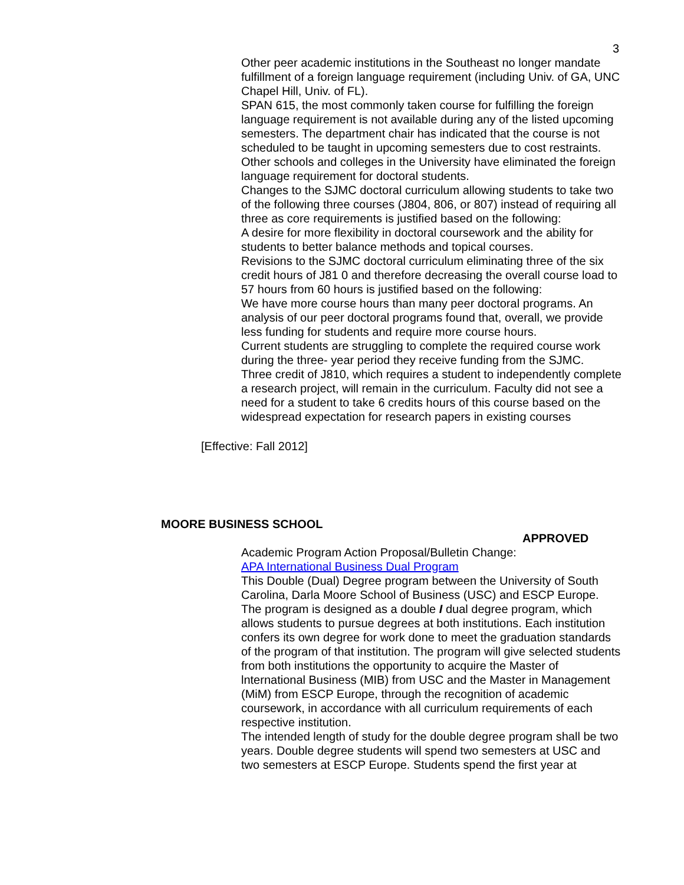3
Other peer academic institutions in the Southeast no longer mandate fulfillment of a foreign language requirement (including Univ. of GA, UNC Chapel Hill, Univ. of FL).
SPAN 615, the most commonly taken course for fulfilling the foreign language requirement is not available during any of the listed upcoming semesters. The department chair has indicated that the course is not scheduled to be taught in upcoming semesters due to cost restraints.
Other schools and colleges in the University have eliminated the foreign language requirement for doctoral students.
Changes to the SJMC doctoral curriculum allowing students to take two of the following three courses (J804, 806, or 807) instead of requiring all three as core requirements is justified based on the following:
A desire for more flexibility in doctoral coursework and the ability for students to better balance methods and topical courses.
Revisions to the SJMC doctoral curriculum eliminating three of the six credit hours of J81 0 and therefore decreasing the overall course load to 57 hours from 60 hours is justified based on the following:
We have more course hours than many peer doctoral programs. An analysis of our peer doctoral programs found that, overall, we provide less funding for students and require more course hours.
Current students are struggling to complete the required course work during the three- year period they receive funding from the SJMC.
Three credit of J810, which requires a student to independently complete a research project, will remain in the curriculum. Faculty did not see a need for a student to take 6 credits hours of this course based on the widespread expectation for research papers in existing courses
[Effective: Fall 2012]
MOORE BUSINESS SCHOOL
APPROVED
Academic Program Action Proposal/Bulletin Change:
APA International Business Dual Program
This Double (Dual) Degree program between the University of South Carolina, Darla Moore School of Business (USC) and ESCP Europe. The program is designed as a double I dual degree program, which allows students to pursue degrees at both institutions. Each institution confers its own degree for work done to meet the graduation standards of the program of that institution. The program will give selected students from both institutions the opportunity to acquire the Master of lnternational Business (MIB) from USC and the Master in Management (MiM) from ESCP Europe, through the recognition of academic coursework, in accordance with all curriculum requirements of each respective institution.
The intended length of study for the double degree program shall be two years. Double degree students will spend two semesters at USC and two semesters at ESCP Europe. Students spend the first year at